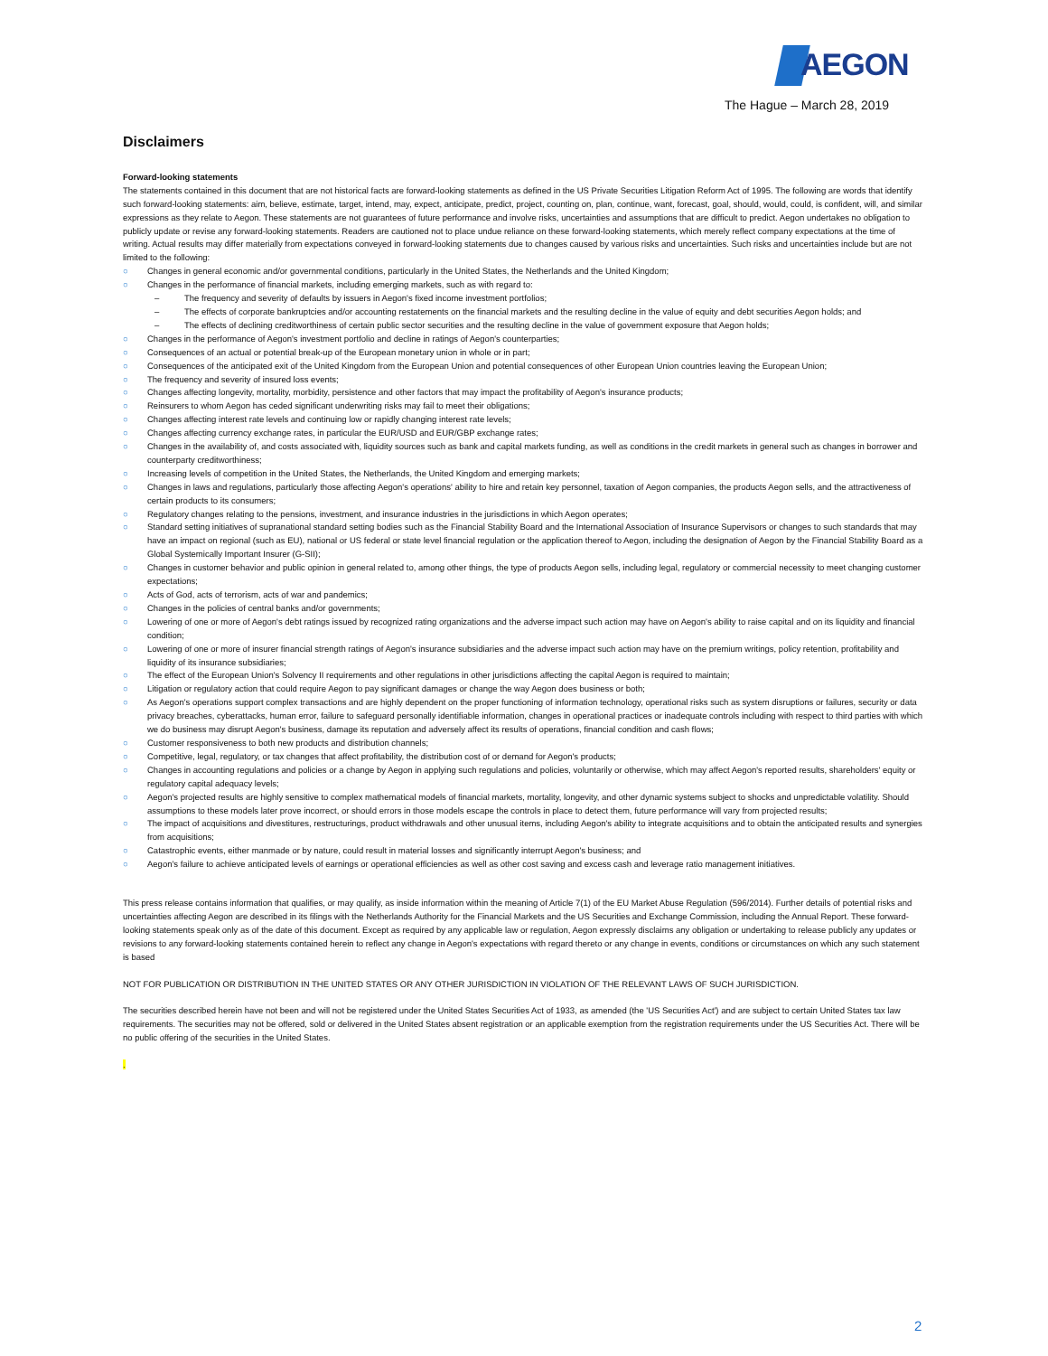AEGON
The Hague – March 28, 2019
Disclaimers
Forward-looking statements
The statements contained in this document that are not historical facts are forward-looking statements as defined in the US Private Securities Litigation Reform Act of 1995. The following are words that identify such forward-looking statements: aim, believe, estimate, target, intend, may, expect, anticipate, predict, project, counting on, plan, continue, want, forecast, goal, should, would, could, is confident, will, and similar expressions as they relate to Aegon. These statements are not guarantees of future performance and involve risks, uncertainties and assumptions that are difficult to predict. Aegon undertakes no obligation to publicly update or revise any forward-looking statements. Readers are cautioned not to place undue reliance on these forward-looking statements, which merely reflect company expectations at the time of writing. Actual results may differ materially from expectations conveyed in forward-looking statements due to changes caused by various risks and uncertainties. Such risks and uncertainties include but are not limited to the following:
○ Changes in general economic and/or governmental conditions, particularly in the United States, the Netherlands and the United Kingdom;
○ Changes in the performance of financial markets, including emerging markets, such as with regard to:
– The frequency and severity of defaults by issuers in Aegon's fixed income investment portfolios;
– The effects of corporate bankruptcies and/or accounting restatements on the financial markets and the resulting decline in the value of equity and debt securities Aegon holds; and
– The effects of declining creditworthiness of certain public sector securities and the resulting decline in the value of government exposure that Aegon holds;
○ Changes in the performance of Aegon's investment portfolio and decline in ratings of Aegon's counterparties;
○ Consequences of an actual or potential break-up of the European monetary union in whole or in part;
○ Consequences of the anticipated exit of the United Kingdom from the European Union and potential consequences of other European Union countries leaving the European Union;
○ The frequency and severity of insured loss events;
○ Changes affecting longevity, mortality, morbidity, persistence and other factors that may impact the profitability of Aegon's insurance products;
○ Reinsurers to whom Aegon has ceded significant underwriting risks may fail to meet their obligations;
○ Changes affecting interest rate levels and continuing low or rapidly changing interest rate levels;
○ Changes affecting currency exchange rates, in particular the EUR/USD and EUR/GBP exchange rates;
○ Changes in the availability of, and costs associated with, liquidity sources such as bank and capital markets funding, as well as conditions in the credit markets in general such as changes in borrower and counterparty creditworthiness;
○ Increasing levels of competition in the United States, the Netherlands, the United Kingdom and emerging markets;
○ Changes in laws and regulations, particularly those affecting Aegon's operations' ability to hire and retain key personnel, taxation of Aegon companies, the products Aegon sells, and the attractiveness of certain products to its consumers;
○ Regulatory changes relating to the pensions, investment, and insurance industries in the jurisdictions in which Aegon operates;
○ Standard setting initiatives of supranational standard setting bodies such as the Financial Stability Board and the International Association of Insurance Supervisors or changes to such standards that may have an impact on regional (such as EU), national or US federal or state level financial regulation or the application thereof to Aegon, including the designation of Aegon by the Financial Stability Board as a Global Systemically Important Insurer (G-SII);
○ Changes in customer behavior and public opinion in general related to, among other things, the type of products Aegon sells, including legal, regulatory or commercial necessity to meet changing customer expectations;
○ Acts of God, acts of terrorism, acts of war and pandemics;
○ Changes in the policies of central banks and/or governments;
○ Lowering of one or more of Aegon's debt ratings issued by recognized rating organizations and the adverse impact such action may have on Aegon's ability to raise capital and on its liquidity and financial condition;
○ Lowering of one or more of insurer financial strength ratings of Aegon's insurance subsidiaries and the adverse impact such action may have on the premium writings, policy retention, profitability and liquidity of its insurance subsidiaries;
○ The effect of the European Union's Solvency II requirements and other regulations in other jurisdictions affecting the capital Aegon is required to maintain;
○ Litigation or regulatory action that could require Aegon to pay significant damages or change the way Aegon does business or both;
○ As Aegon's operations support complex transactions and are highly dependent on the proper functioning of information technology, operational risks such as system disruptions or failures, security or data privacy breaches, cyberattacks, human error, failure to safeguard personally identifiable information, changes in operational practices or inadequate controls including with respect to third parties with which we do business may disrupt Aegon's business, damage its reputation and adversely affect its results of operations, financial condition and cash flows;
○ Customer responsiveness to both new products and distribution channels;
○ Competitive, legal, regulatory, or tax changes that affect profitability, the distribution cost of or demand for Aegon's products;
○ Changes in accounting regulations and policies or a change by Aegon in applying such regulations and policies, voluntarily or otherwise, which may affect Aegon's reported results, shareholders' equity or regulatory capital adequacy levels;
○ Aegon's projected results are highly sensitive to complex mathematical models of financial markets, mortality, longevity, and other dynamic systems subject to shocks and unpredictable volatility. Should assumptions to these models later prove incorrect, or should errors in those models escape the controls in place to detect them, future performance will vary from projected results;
○ The impact of acquisitions and divestitures, restructurings, product withdrawals and other unusual items, including Aegon's ability to integrate acquisitions and to obtain the anticipated results and synergies from acquisitions;
○ Catastrophic events, either manmade or by nature, could result in material losses and significantly interrupt Aegon's business; and
○ Aegon's failure to achieve anticipated levels of earnings or operational efficiencies as well as other cost saving and excess cash and leverage ratio management initiatives.
This press release contains information that qualifies, or may qualify, as inside information within the meaning of Article 7(1) of the EU Market Abuse Regulation (596/2014). Further details of potential risks and uncertainties affecting Aegon are described in its filings with the Netherlands Authority for the Financial Markets and the US Securities and Exchange Commission, including the Annual Report. These forward-looking statements speak only as of the date of this document. Except as required by any applicable law or regulation, Aegon expressly disclaims any obligation or undertaking to release publicly any updates or revisions to any forward-looking statements contained herein to reflect any change in Aegon's expectations with regard thereto or any change in events, conditions or circumstances on which any such statement is based
NOT FOR PUBLICATION OR DISTRIBUTION IN THE UNITED STATES OR ANY OTHER JURISDICTION IN VIOLATION OF THE RELEVANT LAWS OF SUCH JURISDICTION.
The securities described herein have not been and will not be registered under the United States Securities Act of 1933, as amended (the 'US Securities Act') and are subject to certain United States tax law requirements. The securities may not be offered, sold or delivered in the United States absent registration or an applicable exemption from the registration requirements under the US Securities Act. There will be no public offering of the securities in the United States.
.
2